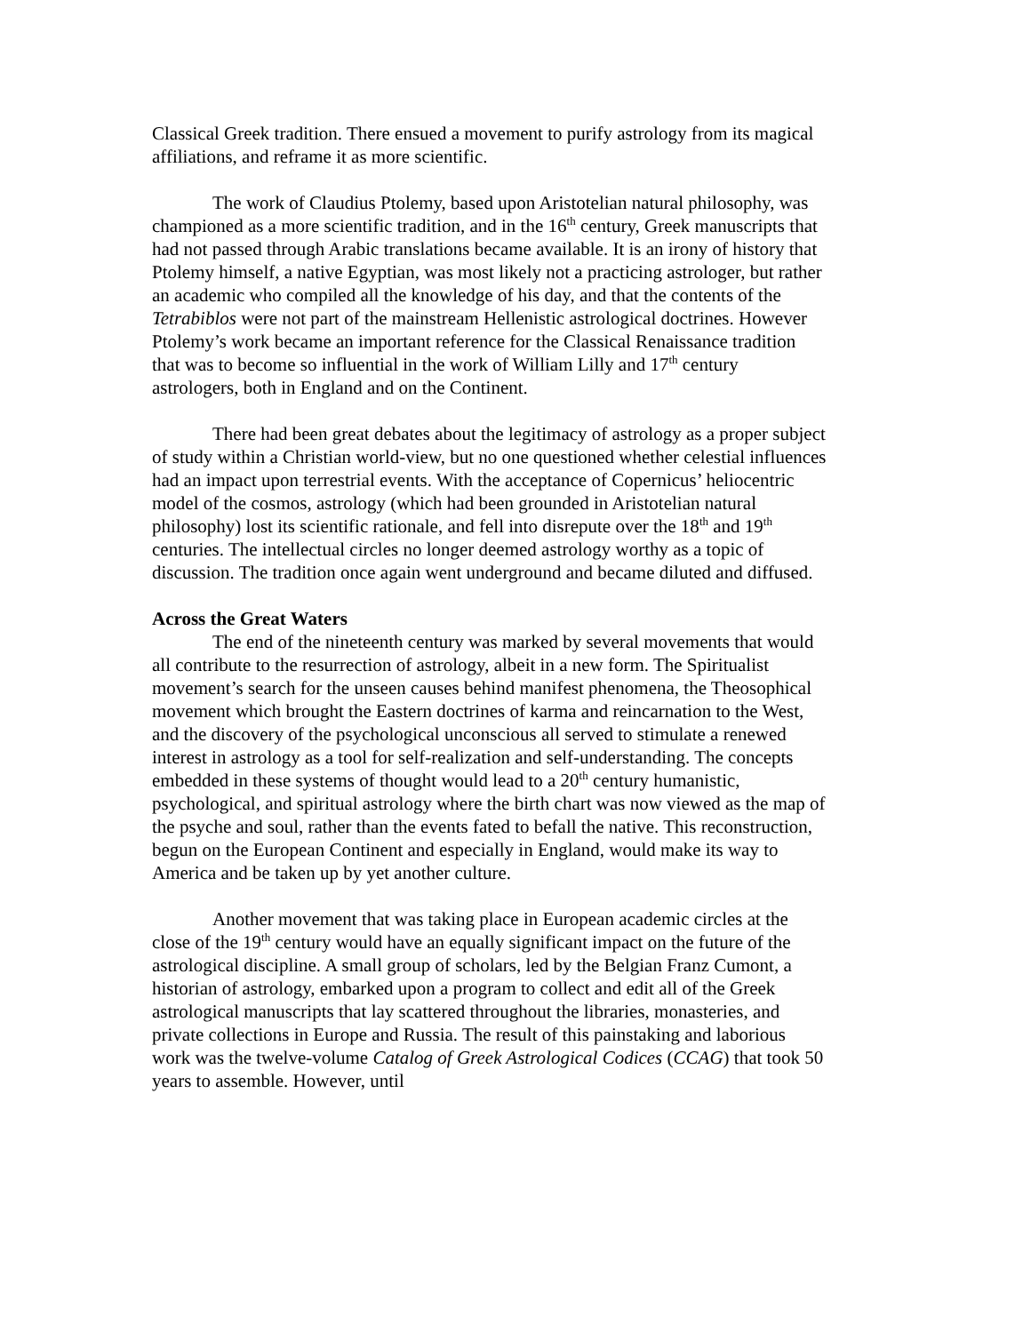Classical Greek tradition. There ensued a movement to purify astrology from its magical affiliations, and reframe it as more scientific.
The work of Claudius Ptolemy, based upon Aristotelian natural philosophy, was championed as a more scientific tradition, and in the 16<sup>th</sup> century, Greek manuscripts that had not passed through Arabic translations became available. It is an irony of history that Ptolemy himself, a native Egyptian, was most likely not a practicing astrologer, but rather an academic who compiled all the knowledge of his day, and that the contents of the Tetrabiblos were not part of the mainstream Hellenistic astrological doctrines. However Ptolemy’s work became an important reference for the Classical Renaissance tradition that was to become so influential in the work of William Lilly and 17<sup>th</sup> century astrologers, both in England and on the Continent.
There had been great debates about the legitimacy of astrology as a proper subject of study within a Christian world-view, but no one questioned whether celestial influences had an impact upon terrestrial events. With the acceptance of Copernicus’ heliocentric model of the cosmos, astrology (which had been grounded in Aristotelian natural philosophy) lost its scientific rationale, and fell into disrepute over the 18<sup>th</sup> and 19<sup>th</sup> centuries. The intellectual circles no longer deemed astrology worthy as a topic of discussion. The tradition once again went underground and became diluted and diffused.
Across the Great Waters
The end of the nineteenth century was marked by several movements that would all contribute to the resurrection of astrology, albeit in a new form. The Spiritualist movement’s search for the unseen causes behind manifest phenomena, the Theosophical movement which brought the Eastern doctrines of karma and reincarnation to the West, and the discovery of the psychological unconscious all served to stimulate a renewed interest in astrology as a tool for self-realization and self-understanding. The concepts embedded in these systems of thought would lead to a 20<sup>th</sup> century humanistic, psychological, and spiritual astrology where the birth chart was now viewed as the map of the psyche and soul, rather than the events fated to befall the native. This reconstruction, begun on the European Continent and especially in England, would make its way to America and be taken up by yet another culture.
Another movement that was taking place in European academic circles at the close of the 19<sup>th</sup> century would have an equally significant impact on the future of the astrological discipline. A small group of scholars, led by the Belgian Franz Cumont, a historian of astrology, embarked upon a program to collect and edit all of the Greek astrological manuscripts that lay scattered throughout the libraries, monasteries, and private collections in Europe and Russia. The result of this painstaking and laborious work was the twelve-volume Catalog of Greek Astrological Codices (CCAG) that took 50 years to assemble. However, until